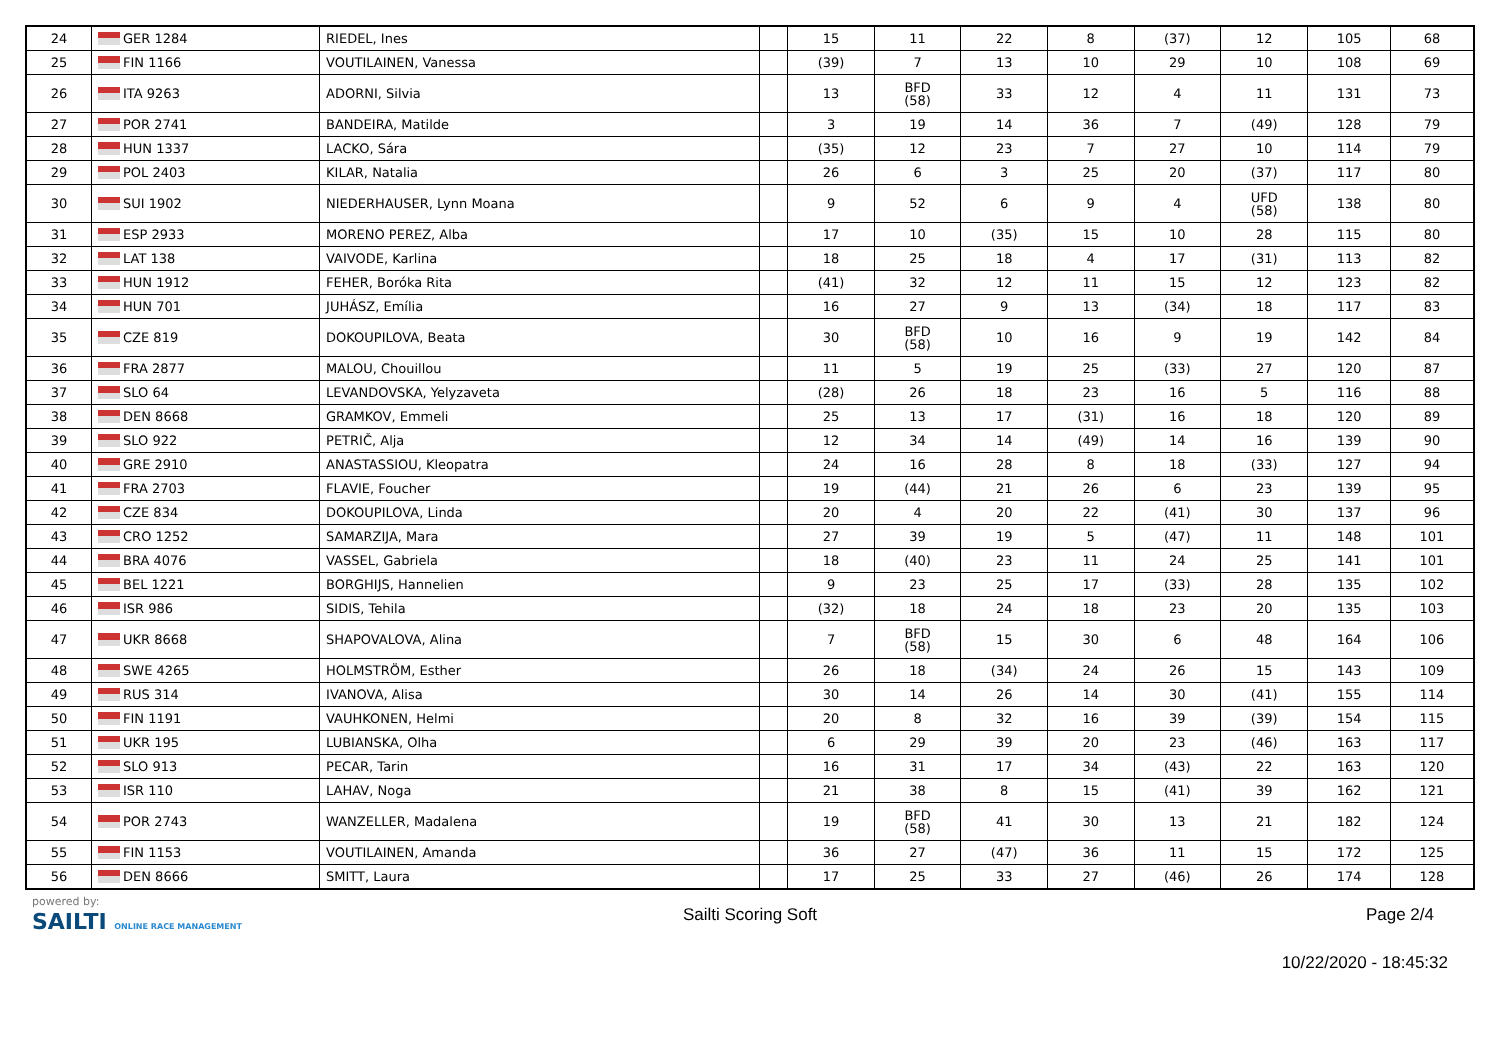| 24 | GER 1284 | RIEDEL, Ines | | 15 | 11 | 22 | 8 | (37) | 12 | 105 | 68 |
| 25 | FIN 1166 | VOUTILAINEN, Vanessa | | (39) | 7 | 13 | 10 | 29 | 10 | 108 | 69 |
| 26 | ITA 9263 | ADORNI, Silvia | | 13 | BFD (58) | 33 | 12 | 4 | 11 | 131 | 73 |
| 27 | POR 2741 | BANDEIRA, Matilde | | 3 | 19 | 14 | 36 | 7 | (49) | 128 | 79 |
| 28 | HUN 1337 | LACKO, Sára | | (35) | 12 | 23 | 7 | 27 | 10 | 114 | 79 |
| 29 | POL 2403 | KILAR, Natalia | | 26 | 6 | 3 | 25 | 20 | (37) | 117 | 80 |
| 30 | SUI 1902 | NIEDERHAUSER, Lynn Moana | | 9 | 52 | 6 | 9 | 4 | UFD (58) | 138 | 80 |
| 31 | ESP 2933 | MORENO PEREZ, Alba | | 17 | 10 | (35) | 15 | 10 | 28 | 115 | 80 |
| 32 | LAT 138 | VAIVODE, Karlina | | 18 | 25 | 18 | 4 | 17 | (31) | 113 | 82 |
| 33 | HUN 1912 | FEHER, Boróka Rita | | (41) | 32 | 12 | 11 | 15 | 12 | 123 | 82 |
| 34 | HUN 701 | JUHÁSZ, Emília | | 16 | 27 | 9 | 13 | (34) | 18 | 117 | 83 |
| 35 | CZE 819 | DOKOUPILOVA, Beata | | 30 | BFD (58) | 10 | 16 | 9 | 19 | 142 | 84 |
| 36 | FRA 2877 | MALOU, Chouillou | | 11 | 5 | 19 | 25 | (33) | 27 | 120 | 87 |
| 37 | SLO 64 | LEVANDOVSKA, Yelyzaveta | | (28) | 26 | 18 | 23 | 16 | 5 | 116 | 88 |
| 38 | DEN 8668 | GRAMKOV, Emmeli | | 25 | 13 | 17 | (31) | 16 | 18 | 120 | 89 |
| 39 | SLO 922 | PETRIČ, Alja | | 12 | 34 | 14 | (49) | 14 | 16 | 139 | 90 |
| 40 | GRE 2910 | ANASTASSIOU, Kleopatra | | 24 | 16 | 28 | 8 | 18 | (33) | 127 | 94 |
| 41 | FRA 2703 | FLAVIE, Foucher | | 19 | (44) | 21 | 26 | 6 | 23 | 139 | 95 |
| 42 | CZE 834 | DOKOUPILOVA, Linda | | 20 | 4 | 20 | 22 | (41) | 30 | 137 | 96 |
| 43 | CRO 1252 | SAMARZIJA, Mara | | 27 | 39 | 19 | 5 | (47) | 11 | 148 | 101 |
| 44 | BRA 4076 | VASSEL, Gabriela | | 18 | (40) | 23 | 11 | 24 | 25 | 141 | 101 |
| 45 | BEL 1221 | BORGHIJS, Hannelien | | 9 | 23 | 25 | 17 | (33) | 28 | 135 | 102 |
| 46 | ISR 986 | SIDIS, Tehila | | (32) | 18 | 24 | 18 | 23 | 20 | 135 | 103 |
| 47 | UKR 8668 | SHAPOVALOVA, Alina | | 7 | BFD (58) | 15 | 30 | 6 | 48 | 164 | 106 |
| 48 | SWE 4265 | HOLMSTRÖM, Esther | | 26 | 18 | (34) | 24 | 26 | 15 | 143 | 109 |
| 49 | RUS 314 | IVANOVA, Alisa | | 30 | 14 | 26 | 14 | 30 | (41) | 155 | 114 |
| 50 | FIN 1191 | VAUHKONEN, Helmi | | 20 | 8 | 32 | 16 | 39 | (39) | 154 | 115 |
| 51 | UKR 195 | LUBIANSKA, Olha | | 6 | 29 | 39 | 20 | 23 | (46) | 163 | 117 |
| 52 | SLO 913 | PECAR, Tarin | | 16 | 31 | 17 | 34 | (43) | 22 | 163 | 120 |
| 53 | ISR 110 | LAHAV, Noga | | 21 | 38 | 8 | 15 | (41) | 39 | 162 | 121 |
| 54 | POR 2743 | WANZELLER, Madalena | | 19 | BFD (58) | 41 | 30 | 13 | 21 | 182 | 124 |
| 55 | FIN 1153 | VOUTILAINEN, Amanda | | 36 | 27 | (47) | 36 | 11 | 15 | 172 | 125 |
| 56 | DEN 8666 | SMITT, Laura | | 17 | 25 | 33 | 27 | (46) | 26 | 174 | 128 |
powered by:
SAILTI ONLINE RACE MANAGEMENT
Sailti Scoring Soft Page 2/4
10/22/2020 - 18:45:32